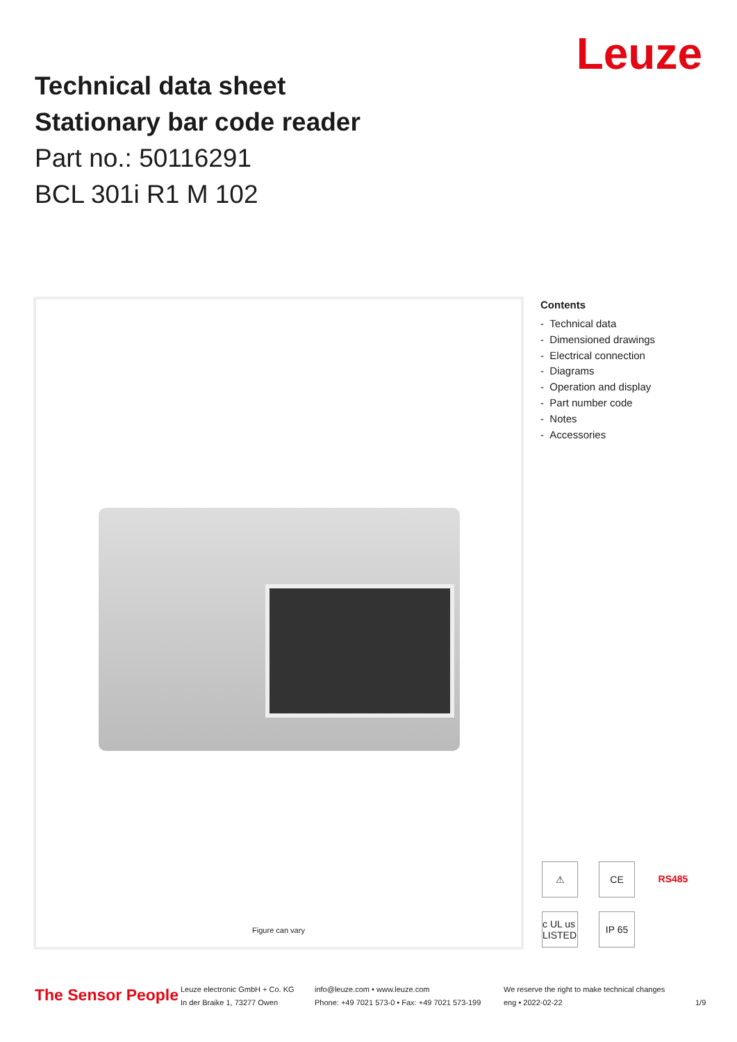Technical data sheet
Stationary bar code reader
Part no.: 50116291
BCL 301i R1 M 102
Leuze
Figure can vary
Contents
- Technical data
- Dimensioned drawings
- Electrical connection
- Diagrams
- Operation and display
- Part number code
- Notes
- Accessories
⚠ CE RS485 c UL us LISTED IP 65
The Sensor People
Leuze electronic GmbH + Co. KG
In der Braike 1, 73277 Owen
info@leuze.com • www.leuze.com
Phone: +49 7021 573-0 • Fax: +49 7021 573-199
We reserve the right to make technical changes
eng • 2022-02-22
1/9